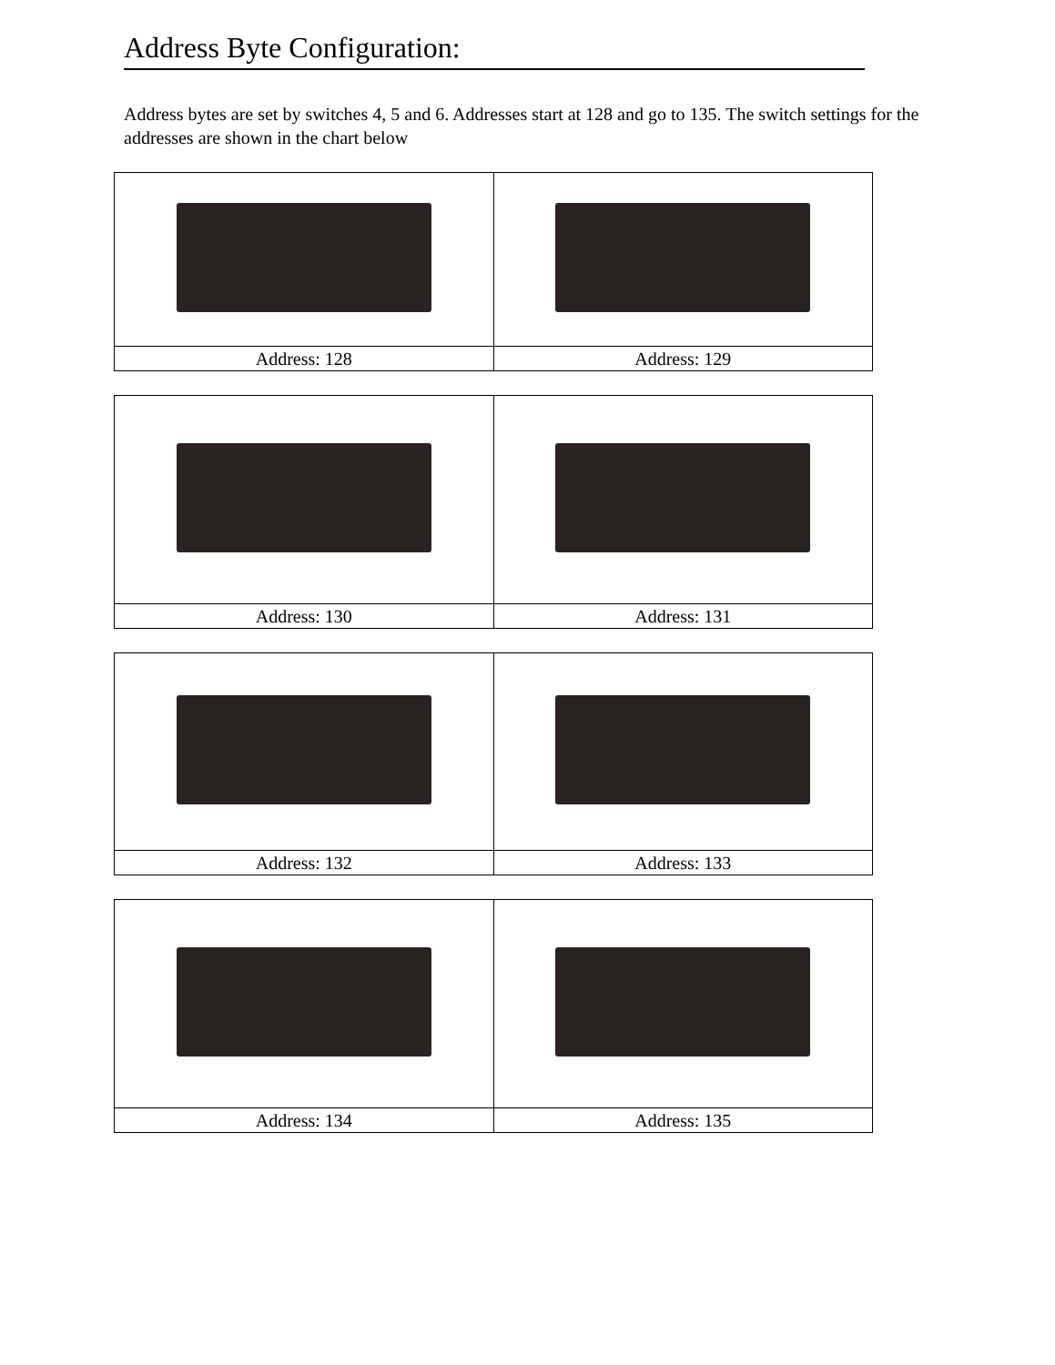Address Byte Configuration:
Address bytes are set by switches 4, 5 and 6. Addresses start at 128 and go to 135. The switch settings for the addresses are shown in the chart below
| Address: 128 | Address: 129 |
| Address: 130 | Address: 131 |
| Address: 132 | Address: 133 |
| Address: 134 | Address: 135 |